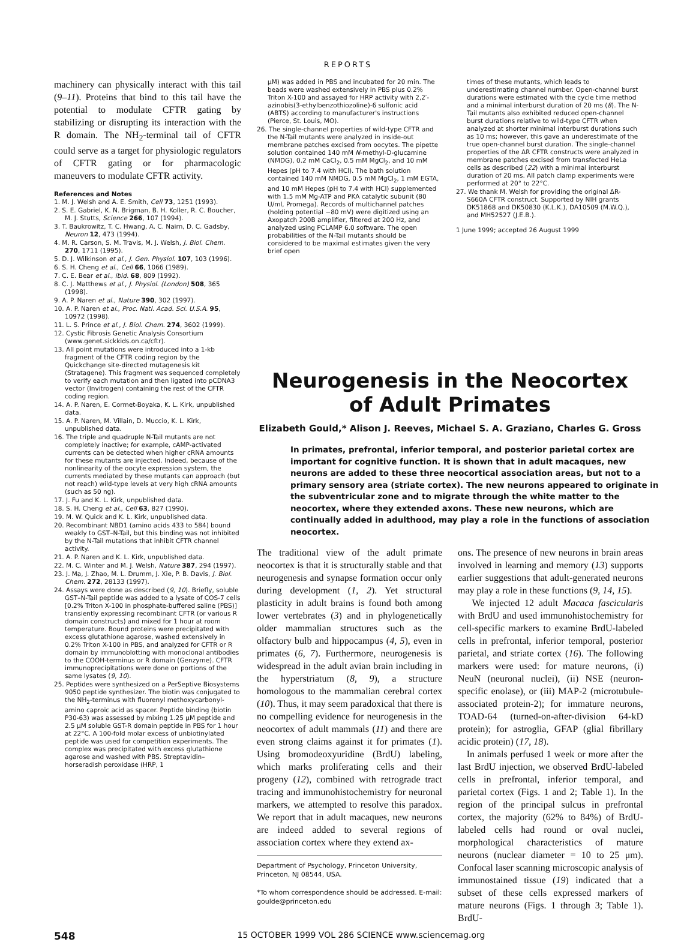REPORTS
machinery can physically interact with this tail (9–11). Proteins that bind to this tail have the potential to modulate CFTR gating by stabilizing or disrupting its interaction with the R domain. The NH<sub>2</sub>-terminal tail of CFTR could serve as a target for physiologic regulators of CFTR gating or for pharmacologic maneuvers to modulate CFTR activity.
References and Notes
1. M. J. Welsh and A. E. Smith, Cell 73, 1251 (1993).
2. S. E. Gabriel, K. N. Brigman, B. H. Koller, R. C. Boucher, M. J. Stutts, Science 266, 107 (1994).
3. T. Baukrowitz, T. C. Hwang, A. C. Nairn, D. C. Gadsby, Neuron 12, 473 (1994).
4. M. R. Carson, S. M. Travis, M. J. Welsh, J. Biol. Chem. 270, 1711 (1995).
5. D. J. Wilkinson et al., J. Gen. Physiol. 107, 103 (1996).
6. S. H. Cheng et al., Cell 66, 1066 (1989).
7. C. E. Bear et al., ibid. 68, 809 (1992).
8. C. J. Matthews et al., J. Physiol. (London) 508, 365 (1998).
9. A. P. Naren et al., Nature 390, 302 (1997).
10. A. P. Naren et al., Proc. Natl. Acad. Sci. U.S.A. 95, 10972 (1998).
11. L. S. Prince et al., J. Biol. Chem. 274, 3602 (1999).
12. Cystic Fibrosis Genetic Analysis Consortium (www.genet.sickkids.on.ca/cftr).
13. All point mutations were introduced into a 1-kb fragment of the CFTR coding region by the Quickchange site-directed mutagenesis kit (Stratagene). This fragment was sequenced completely to verify each mutation and then ligated into pCDNA3 vector (Invitrogen) containing the rest of the CFTR coding region.
14. A. P. Naren, E. Cormet-Boyaka, K. L. Kirk, unpublished data.
15. A. P. Naren, M. Villain, D. Muccio, K. L. Kirk, unpublished data.
16. The triple and quadruple N-Tail mutants are not completely inactive; for example, cAMP-activated currents can be detected when higher cRNA amounts for these mutants are injected. Indeed, because of the nonlinearity of the oocyte expression system, the currents mediated by these mutants can approach (but not reach) wild-type levels at very high cRNA amounts (such as 50 ng).
17. J. Fu and K. L. Kirk, unpublished data.
18. S. H. Cheng et al., Cell 63, 827 (1990).
19. M. W. Quick and K. L. Kirk, unpublished data.
20. Recombinant NBD1 (amino acids 433 to 584) bound weakly to GST–N-Tail, but this binding was not inhibited by the N-Tail mutations that inhibit CFTR channel activity.
21. A. P. Naren and K. L. Kirk, unpublished data.
22. M. C. Winter and M. J. Welsh, Nature 387, 294 (1997).
23. J. Ma, J. Zhao, M. L. Drumm, J. Xie, P. B. Davis, J. Biol. Chem. 272, 28133 (1997).
24. Assays were done as described (9, 10). Briefly, soluble GST–N-Tail peptide was added to a lysate of COS-7 cells [0.2% Triton X-100 in phosphate-buffered saline (PBS)] transiently expressing recombinant CFTR (or various R domain constructs) and mixed for 1 hour at room temperature. Bound proteins were precipitated with excess glutathione agarose, washed extensively in 0.2% Triton X-100 in PBS, and analyzed for CFTR or R domain by immunoblotting with monoclonal antibodies to the COOH-terminus or R domain (Genzyme). CFTR immunoprecipitations were done on portions of the same lysates (9, 10).
25. Peptides were synthesized on a PerSeptive Biosystems 9050 peptide synthesizer. The biotin was conjugated to the NH<sub>2</sub>-terminus with fluorenyl methoxycarbonyl-amino caproic acid as spacer. Peptide binding (biotin P30-63) was assessed by mixing 1.25 μM peptide and 2.5 μM soluble GST-R domain peptide in PBS for 1 hour at 22°C. A 100-fold molar excess of unbiotinylated peptide was used for competition experiments. The complex was precipitated with excess glutathione agarose and washed with PBS. Streptavidin–horseradish peroxidase (HRP, 1
μM) was added in PBS and incubated for 20 min. The beads were washed extensively in PBS plus 0.2% Triton X-100 and assayed for HRP activity with 2,2′-azinobis(3-ethylbenzothiozoline)-6 sulfonic acid (ABTS) according to manufacturer's instructions (Pierce, St. Louis, MO).
26. The single-channel properties of wild-type CFTR and the N-Tail mutants were analyzed in inside-out membrane patches excised from oocytes. The pipette solution contained 140 mM N-methyl-D-glucamine (NMDG), 0.2 mM CaCl<sub>2</sub>, 0.5 mM MgCl<sub>2</sub>, and 10 mM Hepes (pH to 7.4 with HCl). The bath solution contained 140 mM NMDG, 0.5 mM MgCl<sub>2</sub>, 1 mM EGTA, and 10 mM Hepes (pH to 7.4 with HCl) supplemented with 1.5 mM Mg-ATP and PKA catalytic subunit (80 U/ml, Promega). Records of multichannel patches (holding potential −80 mV) were digitized using an Axopatch 200B amplifier, filtered at 200 Hz, and analyzed using PCLAMP 6.0 software. The open probabilities of the N-Tail mutants should be considered to be maximal estimates given the very brief open
times of these mutants, which leads to underestimating channel number. Open-channel burst durations were estimated with the cycle time method and a minimal interburst duration of 20 ms (8). The N-Tail mutants also exhibited reduced open-channel burst durations relative to wild-type CFTR when analyzed at shorter minimal interburst durations such as 10 ms; however, this gave an underestimate of the true open-channel burst duration. The single-channel properties of the ΔR CFTR constructs were analyzed in membrane patches excised from transfected HeLa cells as described (22) with a minimal interburst duration of 20 ms. All patch clamp experiments were performed at 20° to 22°C.
27. We thank M. Welsh for providing the original ΔR-S660A CFTR construct. Supported by NIH grants DK51868 and DK50830 (K.L.K.), DA10509 (M.W.Q.), and MH52527 (J.E.B.).
1 June 1999; accepted 26 August 1999
Neurogenesis in the Neocortex of Adult Primates
Elizabeth Gould,* Alison J. Reeves, Michael S. A. Graziano, Charles G. Gross
In primates, prefrontal, inferior temporal, and posterior parietal cortex are important for cognitive function. It is shown that in adult macaques, new neurons are added to these three neocortical association areas, but not to a primary sensory area (striate cortex). The new neurons appeared to originate in the subventricular zone and to migrate through the white matter to the neocortex, where they extended axons. These new neurons, which are continually added in adulthood, may play a role in the functions of association neocortex.
The traditional view of the adult primate neocortex is that it is structurally stable and that neurogenesis and synapse formation occur only during development (1, 2). Yet structural plasticity in adult brains is found both among lower vertebrates (3) and in phylogenetically older mammalian structures such as the olfactory bulb and hippocampus (4, 5), even in primates (6, 7). Furthermore, neurogenesis is widespread in the adult avian brain including in the hyperstriatum (8, 9), a structure homologous to the mammalian cerebral cortex (10). Thus, it may seem paradoxical that there is no compelling evidence for neurogenesis in the neocortex of adult mammals (11) and there are even strong claims against it for primates (1). Using bromodeoxyuridine (BrdU) labeling, which marks proliferating cells and their progeny (12), combined with retrograde tract tracing and immunohistochemistry for neuronal markers, we attempted to resolve this paradox. We report that in adult macaques, new neurons are indeed added to several regions of association cortex where they extend ax-
Department of Psychology, Princeton University, Princeton, NJ 08544, USA.
*To whom correspondence should be addressed. E-mail: goulde@princeton.edu
ons. The presence of new neurons in brain areas involved in learning and memory (13) supports earlier suggestions that adult-generated neurons may play a role in these functions (9, 14, 15).
We injected 12 adult Macaca fascicularis with BrdU and used immunohistochemistry for cell-specific markers to examine BrdU-labeled cells in prefrontal, inferior temporal, posterior parietal, and striate cortex (16). The following markers were used: for mature neurons, (i) NeuN (neuronal nuclei), (ii) NSE (neuron-specific enolase), or (iii) MAP-2 (microtubule-associated protein-2); for immature neurons, TOAD-64 (turned-on-after-division 64-kD protein); for astroglia, GFAP (glial fibrillary acidic protein) (17, 18).
In animals perfused 1 week or more after the last BrdU injection, we observed BrdU-labeled cells in prefrontal, inferior temporal, and parietal cortex (Figs. 1 and 2; Table 1). In the region of the principal sulcus in prefrontal cortex, the majority (62% to 84%) of BrdU-labeled cells had round or oval nuclei, morphological characteristics of mature neurons (nuclear diameter = 10 to 25 μm). Confocal laser scanning microscopic analysis of immunostained tissue (19) indicated that a subset of these cells expressed markers of mature neurons (Figs. 1 through 3; Table 1). BrdU-
548 15 OCTOBER 1999 VOL 286 SCIENCE www.sciencemag.org